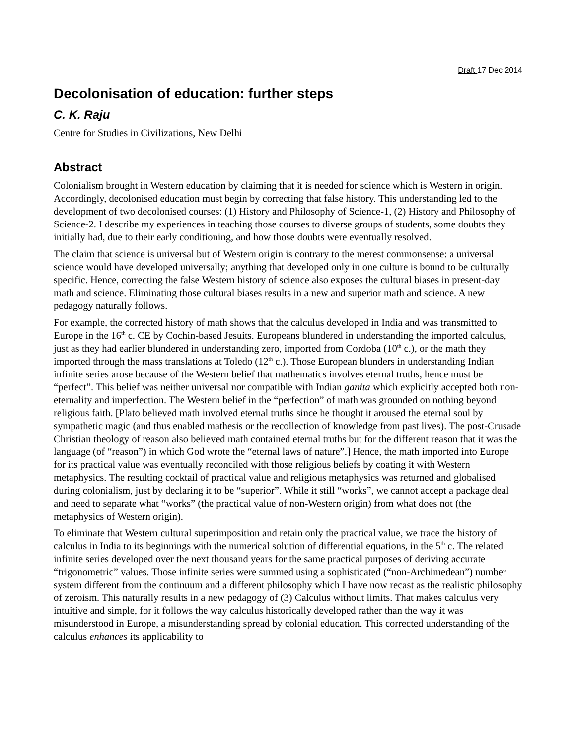Draft 17 Dec 2014
Decolonisation of education: further steps
C. K. Raju
Centre for Studies in Civilizations, New Delhi
Abstract
Colonialism brought in Western education by claiming that it is needed for science which is Western in origin. Accordingly, decolonised education must begin by correcting that false history. This understanding led to the development of two decolonised courses: (1) History and Philosophy of Science-1, (2) History and Philosophy of Science-2. I describe my experiences in teaching those courses to diverse groups of students, some doubts they initially had, due to their early conditioning, and how those doubts were eventually resolved.
The claim that science is universal but of Western origin is contrary to the merest commonsense: a universal science would have developed universally; anything that developed only in one culture is bound to be culturally specific. Hence, correcting the false Western history of science also exposes the cultural biases in present-day math and science. Eliminating those cultural biases results in a new and superior math and science. A new pedagogy naturally follows.
For example, the corrected history of math shows that the calculus developed in India and was transmitted to Europe in the 16<sup>th</sup> c. CE by Cochin-based Jesuits. Europeans blundered in understanding the imported calculus, just as they had earlier blundered in understanding zero, imported from Cordoba (10<sup>th</sup> c.), or the math they imported through the mass translations at Toledo (12<sup>th</sup> c.). Those European blunders in understanding Indian infinite series arose because of the Western belief that mathematics involves eternal truths, hence must be “perfect”. This belief was neither universal nor compatible with Indian ganita which explicitly accepted both non-eternality and imperfection. The Western belief in the “perfection” of math was grounded on nothing beyond religious faith. [Plato believed math involved eternal truths since he thought it aroused the eternal soul by sympathetic magic (and thus enabled mathesis or the recollection of knowledge from past lives). The post-Crusade Christian theology of reason also believed math contained eternal truths but for the different reason that it was the language (of “reason”) in which God wrote the “eternal laws of nature”.] Hence, the math imported into Europe for its practical value was eventually reconciled with those religious beliefs by coating it with Western metaphysics. The resulting cocktail of practical value and religious metaphysics was returned and globalised during colonialism, just by declaring it to be “superior”. While it still “works”, we cannot accept a package deal and need to separate what “works” (the practical value of non-Western origin) from what does not (the metaphysics of Western origin).
To eliminate that Western cultural superimposition and retain only the practical value, we trace the history of calculus in India to its beginnings with the numerical solution of differential equations, in the 5<sup>th</sup> c. The related infinite series developed over the next thousand years for the same practical purposes of deriving accurate “trigonometric” values. Those infinite series were summed using a sophisticated (“non-Archimedean”) number system different from the continuum and a different philosophy which I have now recast as the realistic philosophy of zeroism. This naturally results in a new pedagogy of (3) Calculus without limits. That makes calculus very intuitive and simple, for it follows the way calculus historically developed rather than the way it was misunderstood in Europe, a misunderstanding spread by colonial education. This corrected understanding of the calculus enhances its applicability to